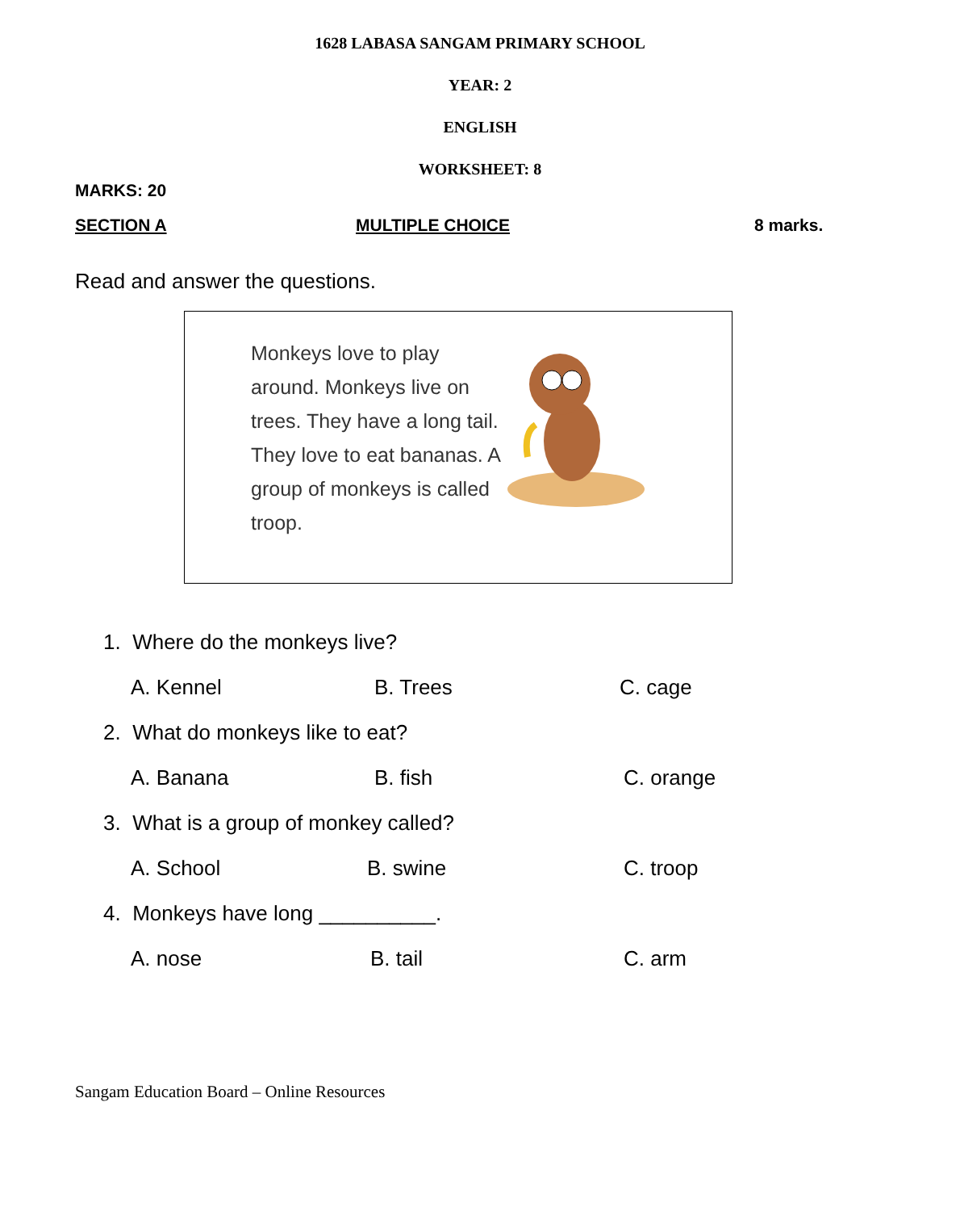1628 LABASA SANGAM PRIMARY SCHOOL
YEAR: 2
ENGLISH
WORKSHEET: 8
MARKS: 20
SECTION A MULTIPLE CHOICE 8 marks.
Read and answer the questions.
Monkeys love to play around. Monkeys live on trees. They have a long tail. They love to eat bananas. A group of monkeys is called troop.
1. Where do the monkeys live?
A. Kennel B. Trees C. cage
2. What do monkeys like to eat?
A. Banana B. fish C. orange
3. What is a group of monkey called?
A. School B. swine C. troop
4. Monkeys have long __________.
A. nose B. tail C. arm
Sangam Education Board – Online Resources